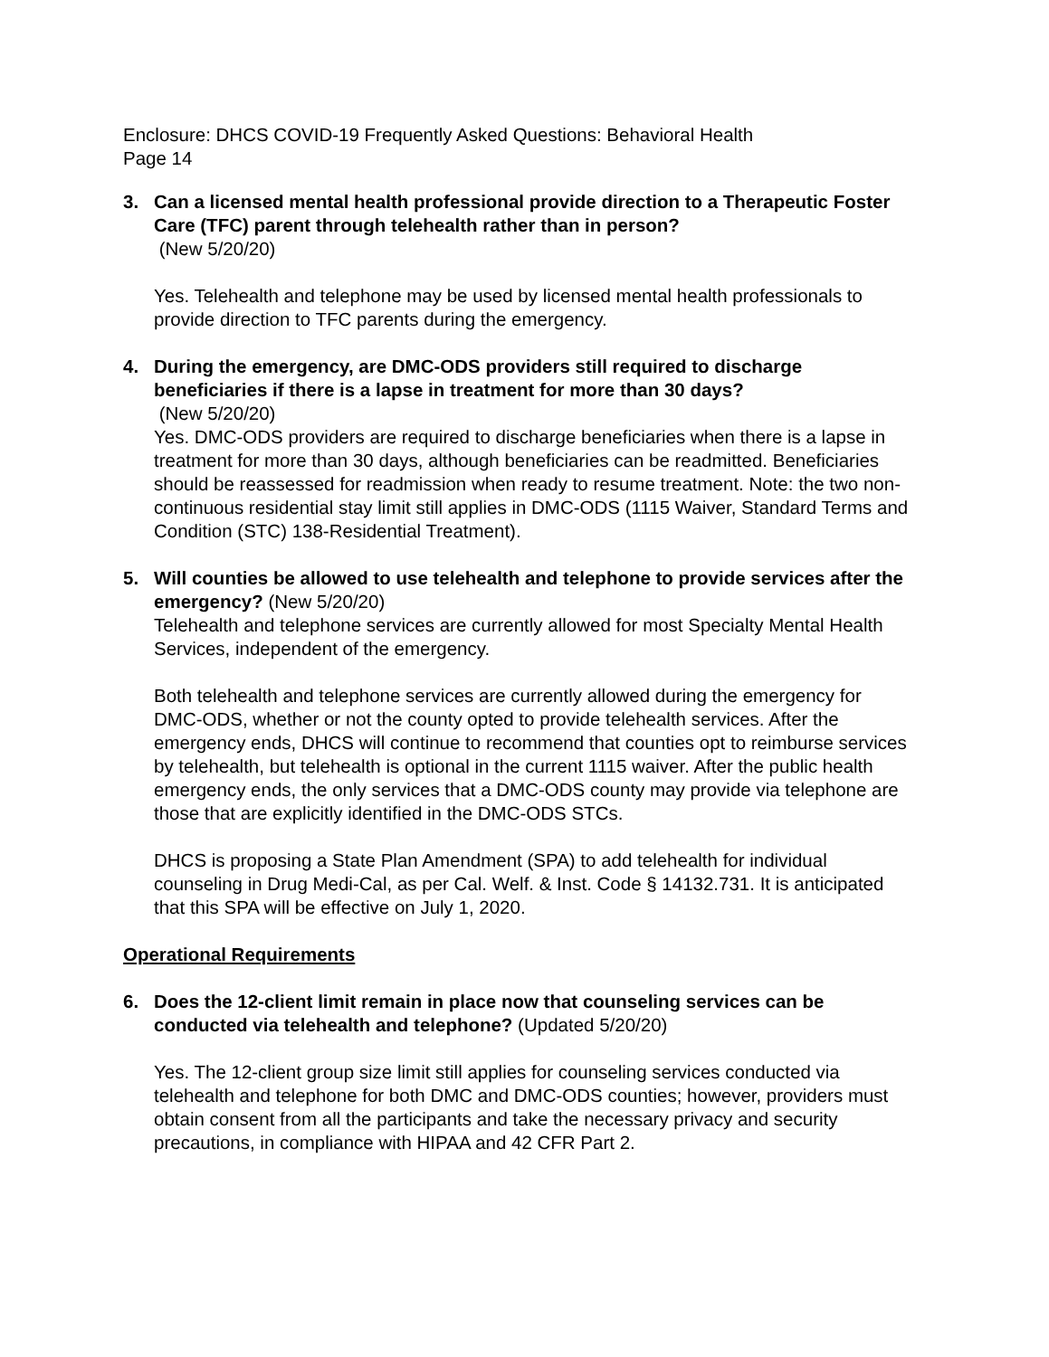Enclosure: DHCS COVID-19 Frequently Asked Questions: Behavioral Health
Page 14
3. Can a licensed mental health professional provide direction to a Therapeutic Foster Care (TFC) parent through telehealth rather than in person?
(New 5/20/20)
Yes. Telehealth and telephone may be used by licensed mental health professionals to provide direction to TFC parents during the emergency.
4. During the emergency, are DMC-ODS providers still required to discharge beneficiaries if there is a lapse in treatment for more than 30 days?
(New 5/20/20)
Yes. DMC-ODS providers are required to discharge beneficiaries when there is a lapse in treatment for more than 30 days, although beneficiaries can be readmitted. Beneficiaries should be reassessed for readmission when ready to resume treatment. Note: the two non-continuous residential stay limit still applies in DMC-ODS (1115 Waiver, Standard Terms and Condition (STC) 138-Residential Treatment).
5. Will counties be allowed to use telehealth and telephone to provide services after the emergency? (New 5/20/20)
Telehealth and telephone services are currently allowed for most Specialty Mental Health Services, independent of the emergency.
Both telehealth and telephone services are currently allowed during the emergency for DMC-ODS, whether or not the county opted to provide telehealth services. After the emergency ends, DHCS will continue to recommend that counties opt to reimburse services by telehealth, but telehealth is optional in the current 1115 waiver. After the public health emergency ends, the only services that a DMC-ODS county may provide via telephone are those that are explicitly identified in the DMC-ODS STCs.
DHCS is proposing a State Plan Amendment (SPA) to add telehealth for individual counseling in Drug Medi-Cal, as per Cal. Welf. & Inst. Code § 14132.731. It is anticipated that this SPA will be effective on July 1, 2020.
Operational Requirements
6. Does the 12-client limit remain in place now that counseling services can be conducted via telehealth and telephone? (Updated 5/20/20)
Yes. The 12-client group size limit still applies for counseling services conducted via telehealth and telephone for both DMC and DMC-ODS counties; however, providers must obtain consent from all the participants and take the necessary privacy and security precautions, in compliance with HIPAA and 42 CFR Part 2.